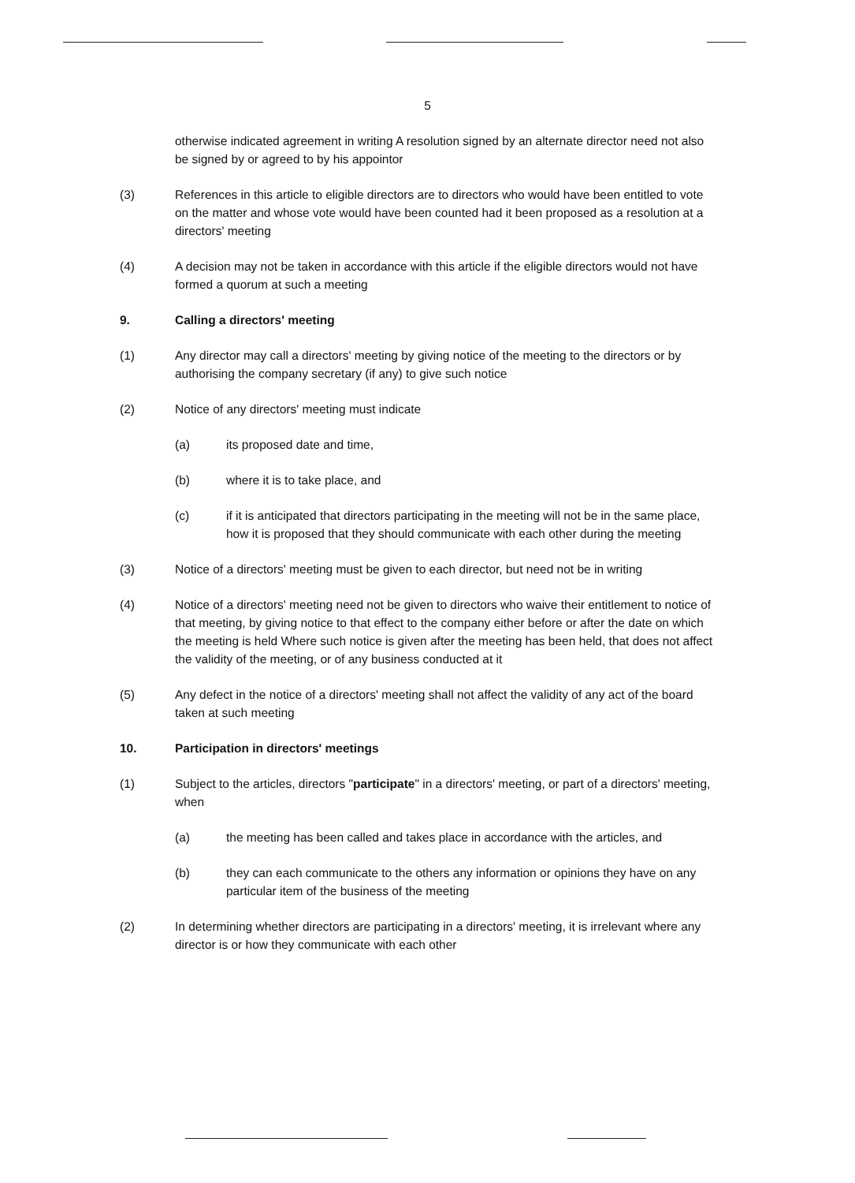5
otherwise indicated agreement in writing A resolution signed by an alternate director need not also be signed by or agreed to by his appointor
(3) References in this article to eligible directors are to directors who would have been entitled to vote on the matter and whose vote would have been counted had it been proposed as a resolution at a directors' meeting
(4) A decision may not be taken in accordance with this article if the eligible directors would not have formed a quorum at such a meeting
9. Calling a directors' meeting
(1) Any director may call a directors' meeting by giving notice of the meeting to the directors or by authorising the company secretary (if any) to give such notice
(2) Notice of any directors' meeting must indicate
(a) its proposed date and time,
(b) where it is to take place, and
(c) if it is anticipated that directors participating in the meeting will not be in the same place, how it is proposed that they should communicate with each other during the meeting
(3) Notice of a directors' meeting must be given to each director, but need not be in writing
(4) Notice of a directors' meeting need not be given to directors who waive their entitlement to notice of that meeting, by giving notice to that effect to the company either before or after the date on which the meeting is held Where such notice is given after the meeting has been held, that does not affect the validity of the meeting, or of any business conducted at it
(5) Any defect in the notice of a directors' meeting shall not affect the validity of any act of the board taken at such meeting
10. Participation in directors' meetings
(1) Subject to the articles, directors "participate" in a directors' meeting, or part of a directors' meeting, when
(a) the meeting has been called and takes place in accordance with the articles, and
(b) they can each communicate to the others any information or opinions they have on any particular item of the business of the meeting
(2) In determining whether directors are participating in a directors' meeting, it is irrelevant where any director is or how they communicate with each other